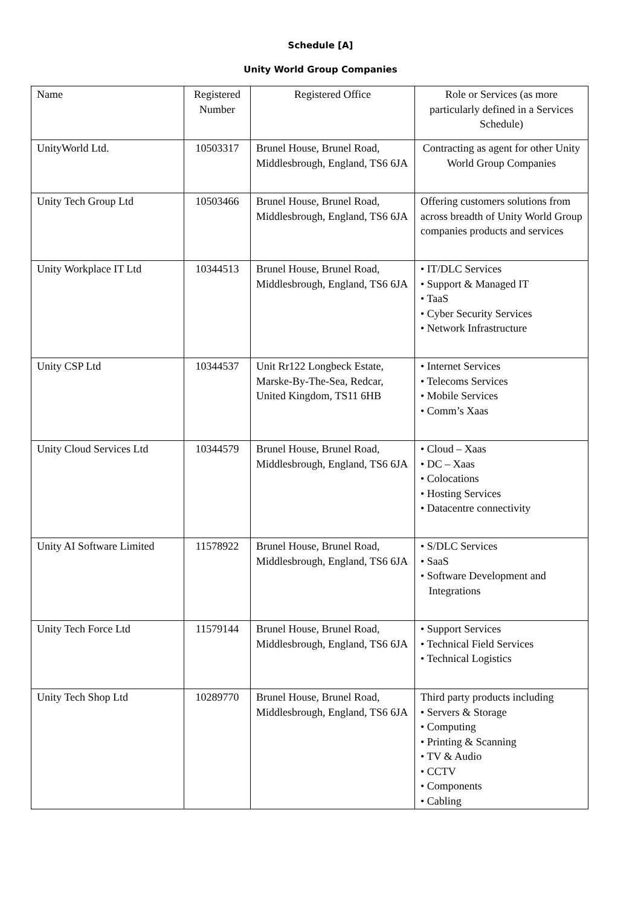Schedule [A]
Unity World Group Companies
| Name | Registered Number | Registered Office | Role or Services (as more particularly defined in a Services Schedule) |
| UnityWorld Ltd. | 10503317 | Brunel House, Brunel Road, Middlesbrough, England, TS6 6JA | Contracting as agent for other Unity World Group Companies |
| Unity Tech Group Ltd | 10503466 | Brunel House, Brunel Road, Middlesbrough, England, TS6 6JA | Offering customers solutions from across breadth of Unity World Group companies products and services |
| Unity Workplace IT Ltd | 10344513 | Brunel House, Brunel Road, Middlesbrough, England, TS6 6JA | • IT/DLC Services • Support & Managed IT • TaaS • Cyber Security Services • Network Infrastructure |
| Unity CSP Ltd | 10344537 | Unit Rr122 Longbeck Estate, Marske-By-The-Sea, Redcar, United Kingdom, TS11 6HB | • Internet Services • Telecoms Services • Mobile Services • Comm’s Xaas |
| Unity Cloud Services Ltd | 10344579 | Brunel House, Brunel Road, Middlesbrough, England, TS6 6JA | • Cloud – Xaas • DC – Xaas • Colocations • Hosting Services • Datacentre connectivity |
| Unity AI Software Limited | 11578922 | Brunel House, Brunel Road, Middlesbrough, England, TS6 6JA | • S/DLC Services • SaaS • Software Development and Integrations |
| Unity Tech Force Ltd | 11579144 | Brunel House, Brunel Road, Middlesbrough, England, TS6 6JA | • Support Services • Technical Field Services • Technical Logistics |
| Unity Tech Shop Ltd | 10289770 | Brunel House, Brunel Road, Middlesbrough, England, TS6 6JA | Third party products including • Servers & Storage • Computing • Printing & Scanning • TV & Audio • CCTV • Components • Cabling |